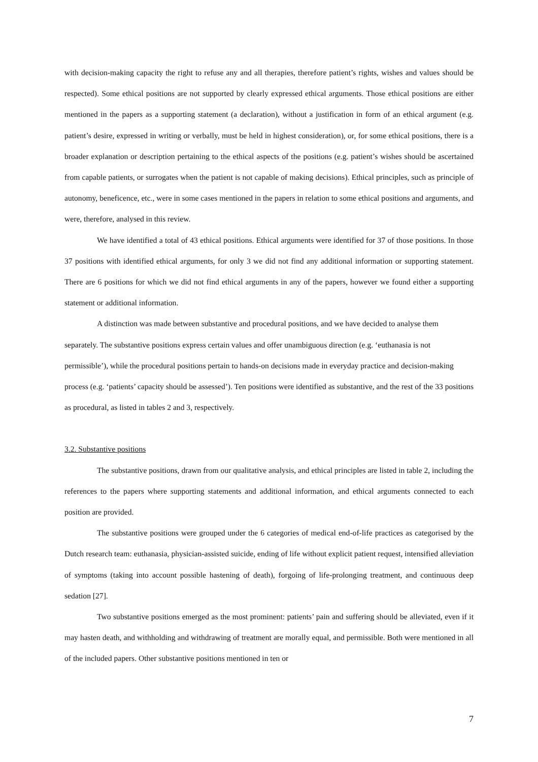with decision-making capacity the right to refuse any and all therapies, therefore patient’s rights, wishes and values should be respected). Some ethical positions are not supported by clearly expressed ethical arguments. Those ethical positions are either mentioned in the papers as a supporting statement (a declaration), without a justification in form of an ethical argument (e.g. patient’s desire, expressed in writing or verbally, must be held in highest consideration), or, for some ethical positions, there is a broader explanation or description pertaining to the ethical aspects of the positions (e.g. patient’s wishes should be ascertained from capable patients, or surrogates when the patient is not capable of making decisions). Ethical principles, such as principle of autonomy, beneficence, etc., were in some cases mentioned in the papers in relation to some ethical positions and arguments, and were, therefore, analysed in this review.
We have identified a total of 43 ethical positions. Ethical arguments were identified for 37 of those positions. In those 37 positions with identified ethical arguments, for only 3 we did not find any additional information or supporting statement. There are 6 positions for which we did not find ethical arguments in any of the papers, however we found either a supporting statement or additional information.
A distinction was made between substantive and procedural positions, and we have decided to analyse them separately. The substantive positions express certain values and offer unambiguous direction (e.g. ‘euthanasia is not permissible’), while the procedural positions pertain to hands-on decisions made in everyday practice and decision-making process (e.g. ‘patients’ capacity should be assessed’). Ten positions were identified as substantive, and the rest of the 33 positions as procedural, as listed in tables 2 and 3, respectively.
3.2. Substantive positions
The substantive positions, drawn from our qualitative analysis, and ethical principles are listed in table 2, including the references to the papers where supporting statements and additional information, and ethical arguments connected to each position are provided.
The substantive positions were grouped under the 6 categories of medical end-of-life practices as categorised by the Dutch research team: euthanasia, physician-assisted suicide, ending of life without explicit patient request, intensified alleviation of symptoms (taking into account possible hastening of death), forgoing of life-prolonging treatment, and continuous deep sedation [27].
Two substantive positions emerged as the most prominent: patients’ pain and suffering should be alleviated, even if it may hasten death, and withholding and withdrawing of treatment are morally equal, and permissible. Both were mentioned in all of the included papers. Other substantive positions mentioned in ten or
7